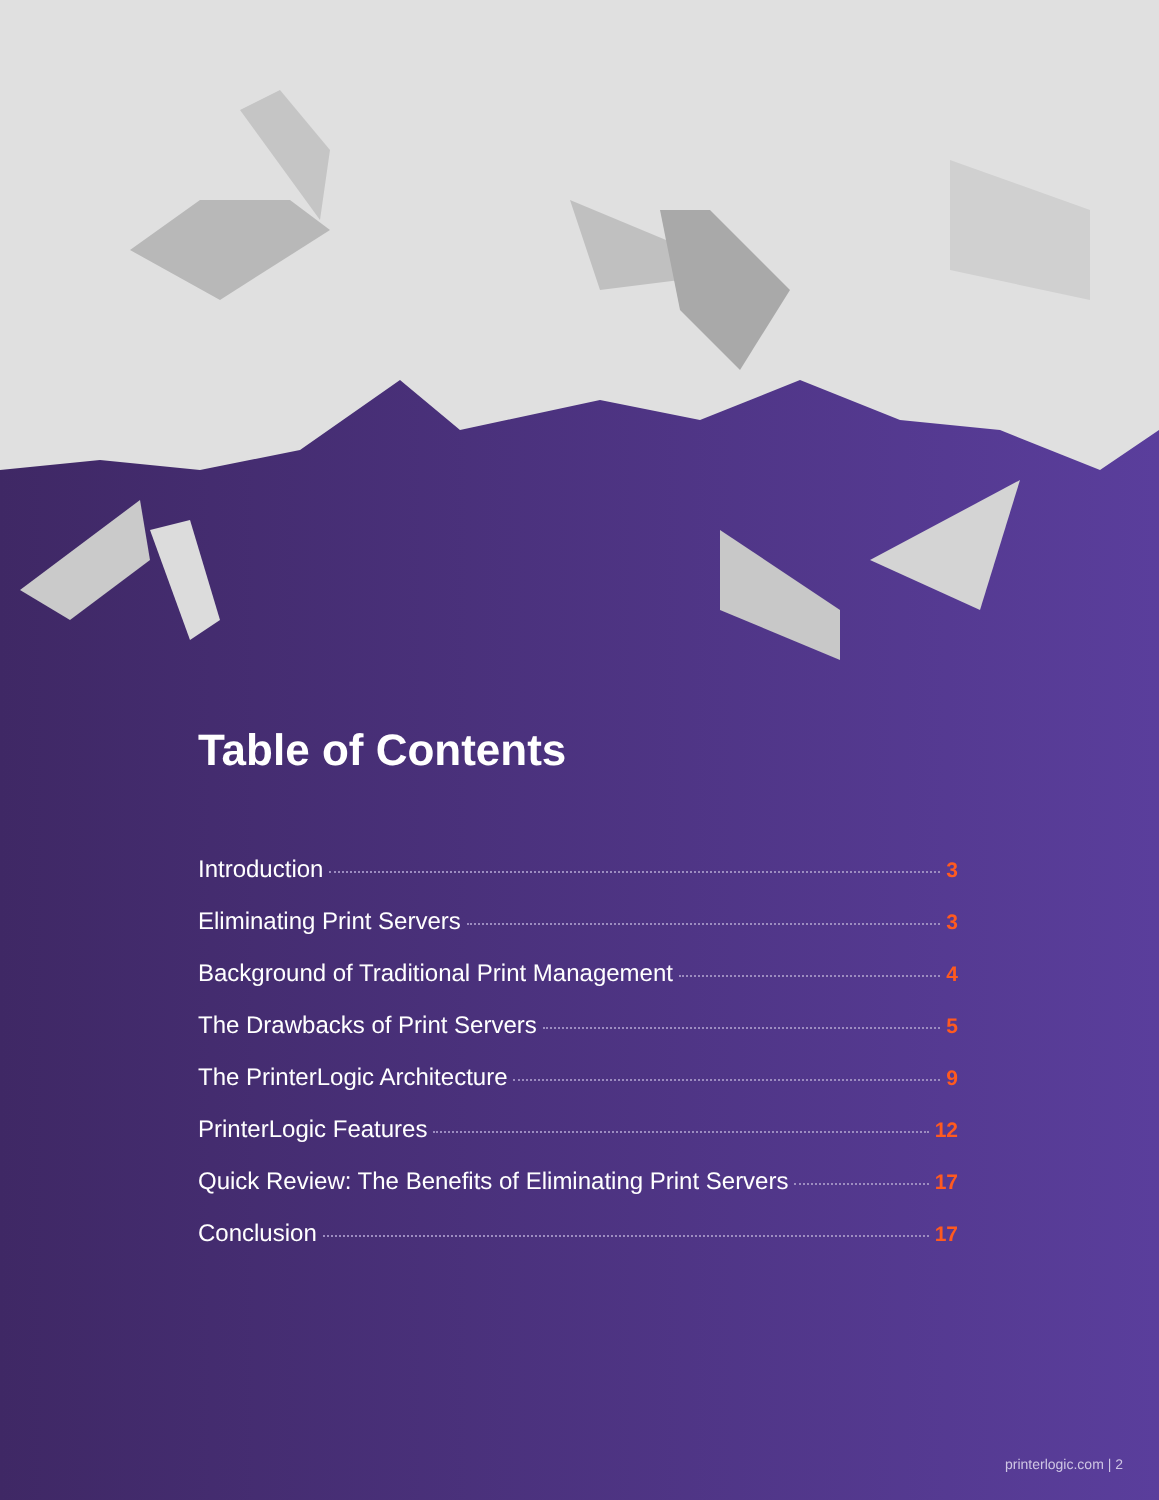Table of Contents
Introduction 3
Eliminating Print Servers 3
Background of Traditional Print Management 4
The Drawbacks of Print Servers 5
The PrinterLogic Architecture 9
PrinterLogic Features 12
Quick Review: The Benefits of Eliminating Print Servers 17
Conclusion 17
printerlogic.com | 2